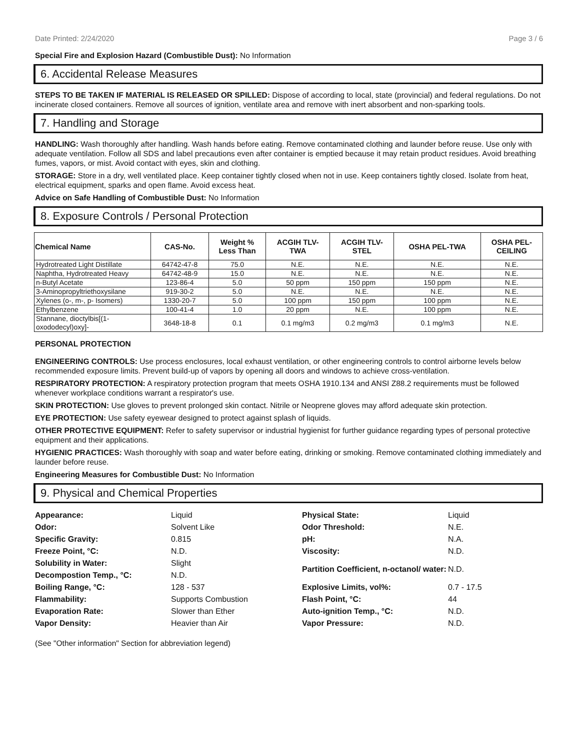Date Printed: 2/24/2020 Page 3 / 6
Special Fire and Explosion Hazard (Combustible Dust): No Information
6. Accidental Release Measures
STEPS TO BE TAKEN IF MATERIAL IS RELEASED OR SPILLED: Dispose of according to local, state (provincial) and federal regulations. Do not incinerate closed containers. Remove all sources of ignition, ventilate area and remove with inert absorbent and non-sparking tools.
7. Handling and Storage
HANDLING: Wash thoroughly after handling. Wash hands before eating. Remove contaminated clothing and launder before reuse. Use only with adequate ventilation. Follow all SDS and label precautions even after container is emptied because it may retain product residues. Avoid breathing fumes, vapors, or mist. Avoid contact with eyes, skin and clothing.
STORAGE: Store in a dry, well ventilated place. Keep container tightly closed when not in use. Keep containers tightly closed. Isolate from heat, electrical equipment, sparks and open flame. Avoid excess heat.
Advice on Safe Handling of Combustible Dust: No Information
8. Exposure Controls / Personal Protection
| Chemical Name | CAS-No. | Weight % Less Than | ACGIH TLV- TWA | ACGIH TLV- STEL | OSHA PEL-TWA | OSHA PEL- CEILING |
| --- | --- | --- | --- | --- | --- | --- |
| Hydrotreated Light Distillate | 64742-47-8 | 75.0 | N.E. | N.E. | N.E. | N.E. |
| Naphtha, Hydrotreated Heavy | 64742-48-9 | 15.0 | N.E. | N.E. | N.E. | N.E. |
| n-Butyl Acetate | 123-86-4 | 5.0 | 50 ppm | 150 ppm | 150 ppm | N.E. |
| 3-Aminopropyltriethoxysilane | 919-30-2 | 5.0 | N.E. | N.E. | N.E. | N.E. |
| Xylenes (o-, m-, p- Isomers) | 1330-20-7 | 5.0 | 100 ppm | 150 ppm | 100 ppm | N.E. |
| Ethylbenzene | 100-41-4 | 1.0 | 20 ppm | N.E. | 100 ppm | N.E. |
| Stannane, dioctylbis[(1-oxododecyl)oxy]- | 3648-18-8 | 0.1 | 0.1 mg/m3 | 0.2 mg/m3 | 0.1 mg/m3 | N.E. |
PERSONAL PROTECTION
ENGINEERING CONTROLS: Use process enclosures, local exhaust ventilation, or other engineering controls to control airborne levels below recommended exposure limits. Prevent build-up of vapors by opening all doors and windows to achieve cross-ventilation.
RESPIRATORY PROTECTION: A respiratory protection program that meets OSHA 1910.134 and ANSI Z88.2 requirements must be followed whenever workplace conditions warrant a respirator's use.
SKIN PROTECTION: Use gloves to prevent prolonged skin contact. Nitrile or Neoprene gloves may afford adequate skin protection.
EYE PROTECTION: Use safety eyewear designed to protect against splash of liquids.
OTHER PROTECTIVE EQUIPMENT: Refer to safety supervisor or industrial hygienist for further guidance regarding types of personal protective equipment and their applications.
HYGIENIC PRACTICES: Wash thoroughly with soap and water before eating, drinking or smoking. Remove contaminated clothing immediately and launder before reuse.
Engineering Measures for Combustible Dust: No Information
9. Physical and Chemical Properties
| Appearance: | Liquid | Physical State: | Liquid |
| Odor: | Solvent Like | Odor Threshold: | N.E. |
| Specific Gravity: | 0.815 | pH: | N.A. |
| Freeze Point, °C: | N.D. | Viscosity: | N.D. |
| Solubility in Water: | Slight | Partition Coefficient, n-octanol/ water: | N.D. |
| Decompostion Temp., °C: | N.D. | | |
| Boiling Range, °C: | 128 - 537 | Explosive Limits, vol%: | 0.7 - 17.5 |
| Flammability: | Supports Combustion | Flash Point, °C: | 44 |
| Evaporation Rate: | Slower than Ether | Auto-ignition Temp., °C: | N.D. |
| Vapor Density: | Heavier than Air | Vapor Pressure: | N.D. |
(See "Other information" Section for abbreviation legend)